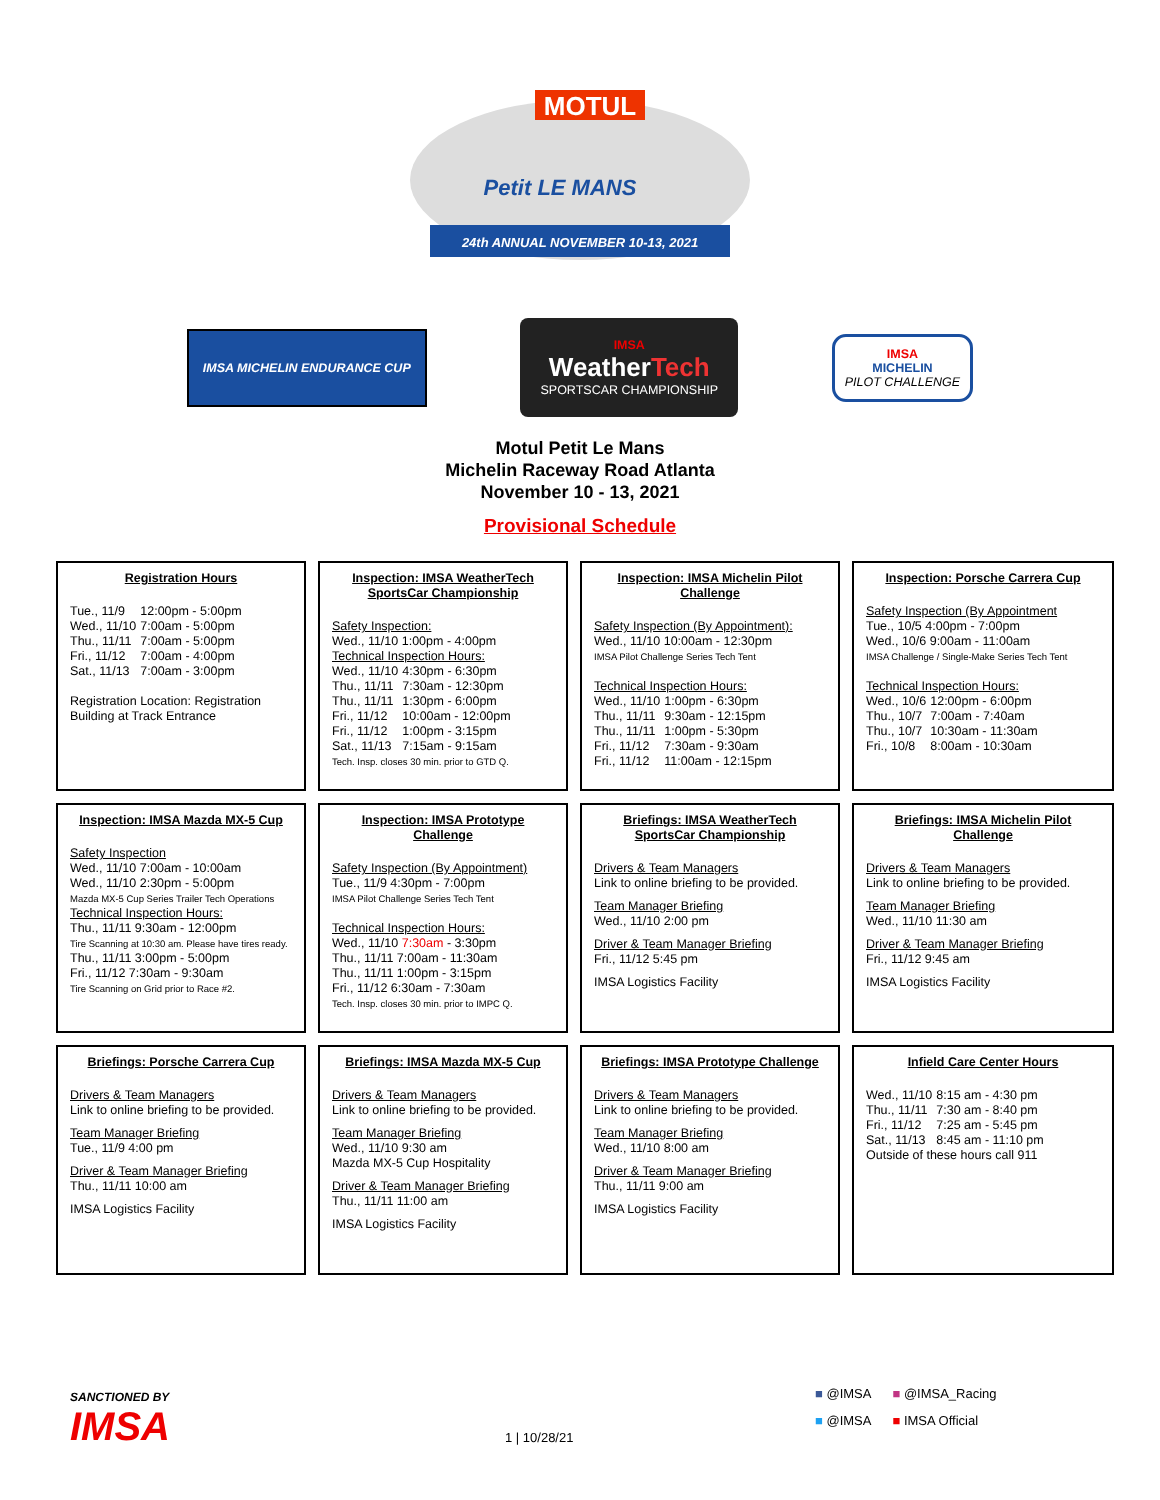MOTUL
Petit LE MANS
24th ANNUAL NOVEMBER 10-13, 2021
IMSA MICHELIN ENDURANCE CUP
IMSA
WeatherTech
SPORTSCAR CHAMPIONSHIP
IMSA
MICHELIN
PILOT CHALLENGE
Motul Petit Le Mans
Michelin Raceway Road Atlanta
November 10 - 13, 2021
Provisional Schedule
Registration Hours
| Tue., 11/9 | 12:00pm - 5:00pm |
| Wed., 11/10 | 7:00am - 5:00pm |
| Thu., 11/11 | 7:00am - 5:00pm |
| Fri., 11/12 | 7:00am - 4:00pm |
| Sat., 11/13 | 7:00am - 3:00pm |
Registration Location: Registration Building at Track Entrance
Inspection: IMSA WeatherTech SportsCar Championship
Safety Inspection:
Wed., 11/10 1:00pm - 4:00pm
Technical Inspection Hours:
| Wed., 11/10 | 4:30pm - 6:30pm |
| Thu., 11/11 | 7:30am - 12:30pm |
| Thu., 11/11 | 1:30pm - 6:00pm |
| Fri., 11/12 | 10:00am - 12:00pm |
| Fri., 11/12 | 1:00pm - 3:15pm |
| Sat., 11/13 | 7:15am - 9:15am |
Tech. Insp. closes 30 min. prior to GTD Q.
Inspection: IMSA Michelin Pilot Challenge
Safety Inspection (By Appointment):
Wed., 11/10 10:00am - 12:30pm
IMSA Pilot Challenge Series Tech Tent
Technical Inspection Hours:
| Wed., 11/10 | 1:00pm - 6:30pm |
| Thu., 11/11 | 9:30am - 12:15pm |
| Thu., 11/11 | 1:00pm - 5:30pm |
| Fri., 11/12 | 7:30am - 9:30am |
| Fri., 11/12 | 11:00am - 12:15pm |
Inspection: Porsche Carrera Cup
Safety Inspection (By Appointment
Tue., 10/5 4:00pm - 7:00pm
Wed., 10/6 9:00am - 11:00am
IMSA Challenge / Single-Make Series Tech Tent
Technical Inspection Hours:
| Wed., 10/6 | 12:00pm - 6:00pm |
| Thu., 10/7 | 7:00am - 7:40am |
| Thu., 10/7 | 10:30am - 11:30am |
| Fri., 10/8 | 8:00am - 10:30am |
Inspection: IMSA Mazda MX-5 Cup
Safety Inspection
Wed., 11/10 7:00am - 10:00am
Wed., 11/10 2:30pm - 5:00pm
Mazda MX-5 Cup Series Trailer Tech Operations
Technical Inspection Hours:
Thu., 11/11 9:30am - 12:00pm
Tire Scanning at 10:30 am. Please have tires ready.
Thu., 11/11 3:00pm - 5:00pm
Fri., 11/12 7:30am - 9:30am
Tire Scanning on Grid prior to Race #2.
Inspection: IMSA Prototype Challenge
Safety Inspection (By Appointment)
Tue., 11/9 4:30pm - 7:00pm
IMSA Pilot Challenge Series Tech Tent
Technical Inspection Hours:
Wed., 11/10 7:30am - 3:30pm
Thu., 11/11 7:00am - 11:30am
Thu., 11/11 1:00pm - 3:15pm
Fri., 11/12 6:30am - 7:30am
Tech. Insp. closes 30 min. prior to IMPC Q.
Briefings: IMSA WeatherTech SportsCar Championship
Drivers & Team Managers
Link to online briefing to be provided.
Team Manager Briefing
Wed., 11/10 2:00 pm
Driver & Team Manager Briefing
Fri., 11/12 5:45 pm
IMSA Logistics Facility
Briefings: IMSA Michelin Pilot Challenge
Drivers & Team Managers
Link to online briefing to be provided.
Team Manager Briefing
Wed., 11/10 11:30 am
Driver & Team Manager Briefing
Fri., 11/12 9:45 am
IMSA Logistics Facility
Briefings: Porsche Carrera Cup
Drivers & Team Managers
Link to online briefing to be provided.
Team Manager Briefing
Tue., 11/9 4:00 pm
Driver & Team Manager Briefing
Thu., 11/11 10:00 am
IMSA Logistics Facility
Briefings: IMSA Mazda MX-5 Cup
Drivers & Team Managers
Link to online briefing to be provided.
Team Manager Briefing
Wed., 11/10 9:30 am
Mazda MX-5 Cup Hospitality
Driver & Team Manager Briefing
Thu., 11/11 11:00 am
IMSA Logistics Facility
Briefings: IMSA Prototype Challenge
Drivers & Team Managers
Link to online briefing to be provided.
Team Manager Briefing
Wed., 11/10 8:00 am
Driver & Team Manager Briefing
Thu., 11/11 9:00 am
IMSA Logistics Facility
Infield Care Center Hours
| Wed., 11/10 | 8:15 am - 4:30 pm |
| Thu., 11/11 | 7:30 am - 8:40 pm |
| Fri., 11/12 | 7:25 am - 5:45 pm |
| Sat., 11/13 | 8:45 am - 11:10 pm |
Outside of these hours call 911
SANCTIONED BY
IMSA
■ @IMSA ■ @IMSA_Racing
■ @IMSA ■ IMSA Official
1 | 10/28/21